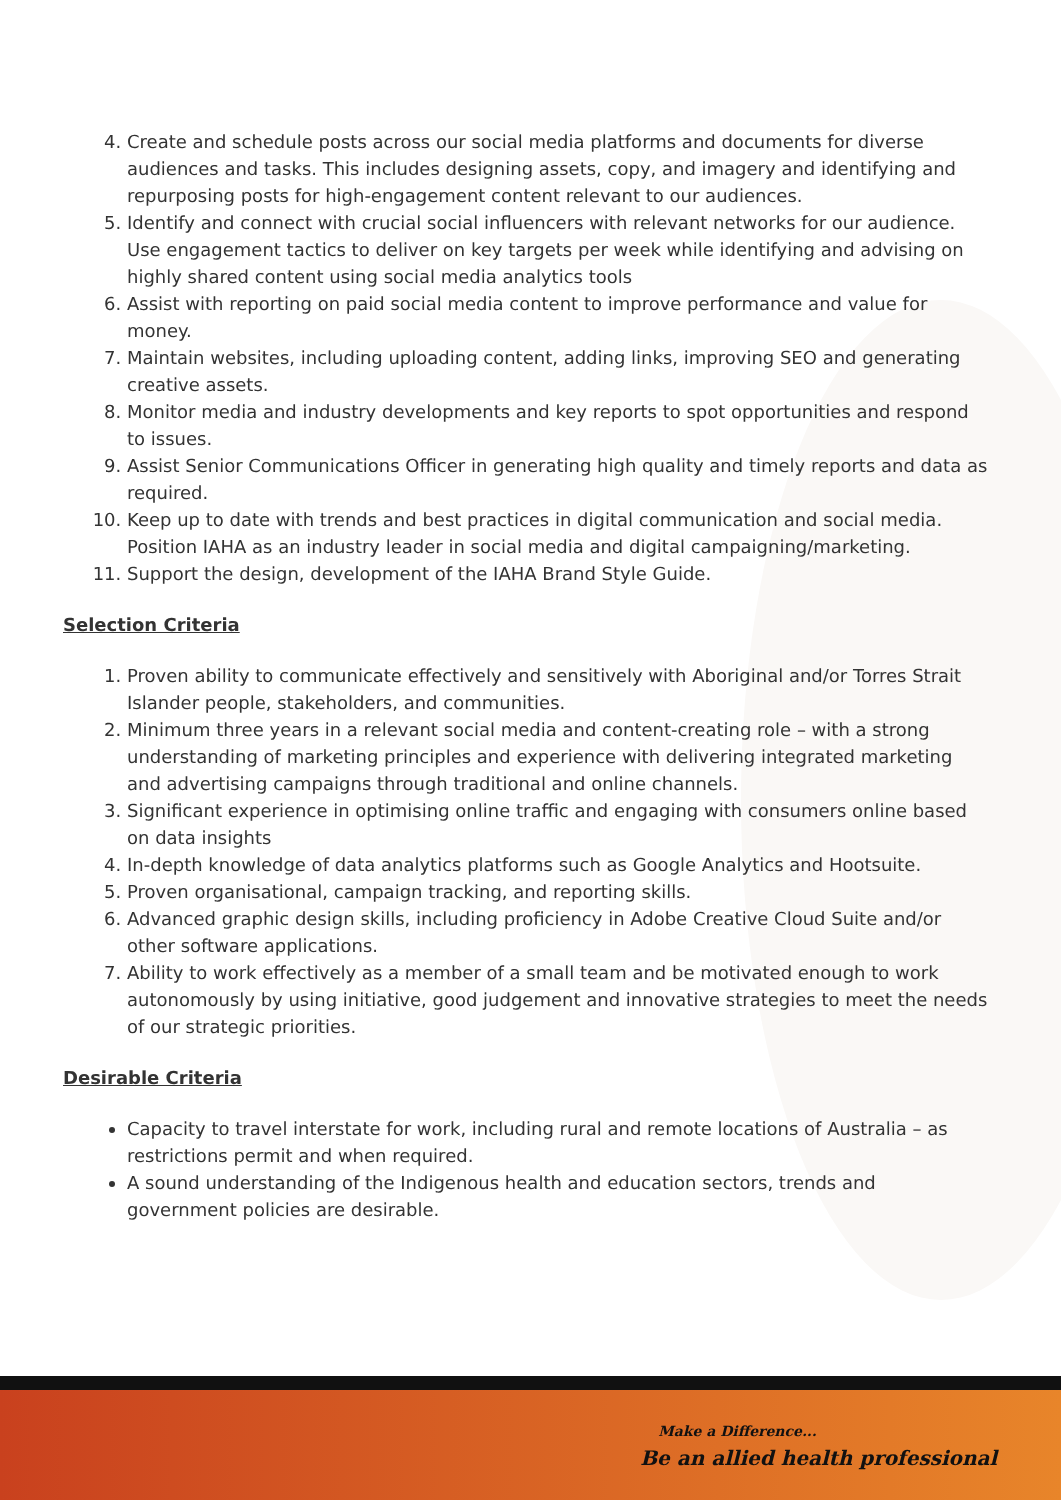4. Create and schedule posts across our social media platforms and documents for diverse audiences and tasks. This includes designing assets, copy, and imagery and identifying and repurposing posts for high-engagement content relevant to our audiences.
5. Identify and connect with crucial social influencers with relevant networks for our audience. Use engagement tactics to deliver on key targets per week while identifying and advising on highly shared content using social media analytics tools
6. Assist with reporting on paid social media content to improve performance and value for money.
7. Maintain websites, including uploading content, adding links, improving SEO and generating creative assets.
8. Monitor media and industry developments and key reports to spot opportunities and respond to issues.
9. Assist Senior Communications Officer in generating high quality and timely reports and data as required.
10. Keep up to date with trends and best practices in digital communication and social media. Position IAHA as an industry leader in social media and digital campaigning/marketing.
11. Support the design, development of the IAHA Brand Style Guide.
Selection Criteria
1. Proven ability to communicate effectively and sensitively with Aboriginal and/or Torres Strait Islander people, stakeholders, and communities.
2. Minimum three years in a relevant social media and content-creating role – with a strong understanding of marketing principles and experience with delivering integrated marketing and advertising campaigns through traditional and online channels.
3. Significant experience in optimising online traffic and engaging with consumers online based on data insights
4. In-depth knowledge of data analytics platforms such as Google Analytics and Hootsuite.
5. Proven organisational, campaign tracking, and reporting skills.
6. Advanced graphic design skills, including proficiency in Adobe Creative Cloud Suite and/or other software applications.
7. Ability to work effectively as a member of a small team and be motivated enough to work autonomously by using initiative, good judgement and innovative strategies to meet the needs of our strategic priorities.
Desirable Criteria
Capacity to travel interstate for work, including rural and remote locations of Australia – as restrictions permit and when required.
A sound understanding of the Indigenous health and education sectors, trends and government policies are desirable.
Make a Difference...
Be an allied health professional